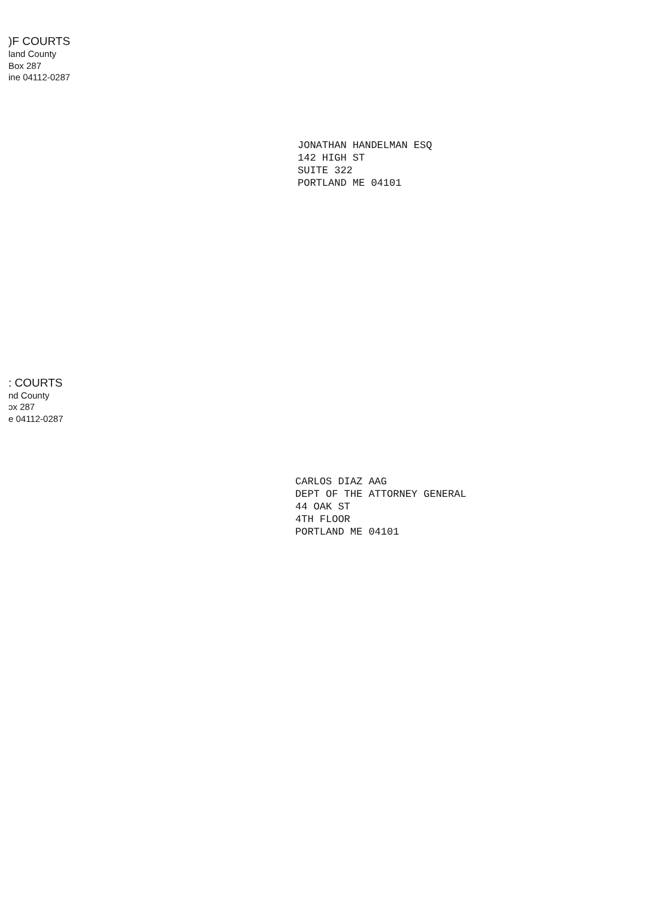)F COURTS
land County
Box 287
ine 04112-0287
JONATHAN HANDELMAN ESQ
142 HIGH ST
SUITE 322
PORTLAND ME 04101
: COURTS
nd County
ɔx 287
e 04112-0287
CARLOS DIAZ AAG
DEPT OF THE ATTORNEY GENERAL
44 OAK ST
4TH FLOOR
PORTLAND ME 04101